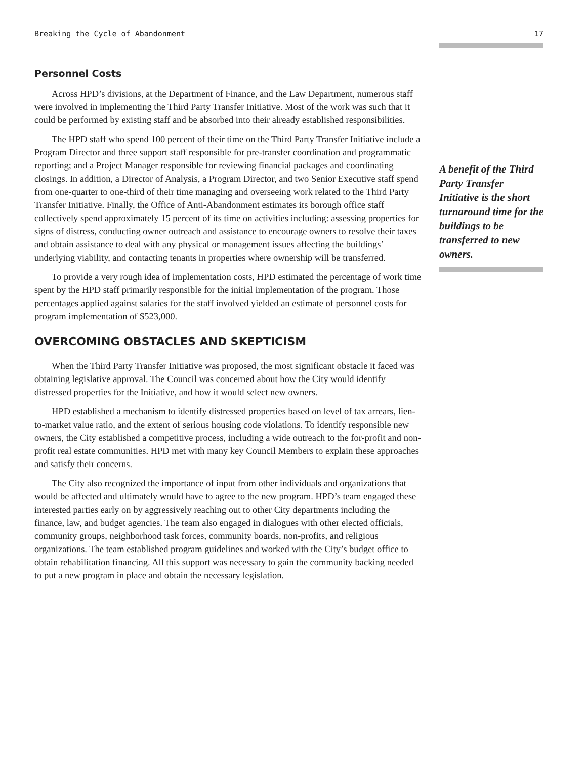Breaking the Cycle of Abandonment 17
Personnel Costs
Across HPD’s divisions, at the Department of Finance, and the Law Department, numerous staff were involved in implementing the Third Party Transfer Initiative. Most of the work was such that it could be performed by existing staff and be absorbed into their already established responsibilities.
The HPD staff who spend 100 percent of their time on the Third Party Transfer Initiative include a Program Director and three support staff responsible for pre-transfer coordination and programmatic reporting; and a Project Manager responsible for reviewing financial packages and coordinating closings. In addition, a Director of Analysis, a Program Director, and two Senior Executive staff spend from one-quarter to one-third of their time managing and overseeing work related to the Third Party Transfer Initiative. Finally, the Office of Anti-Abandonment estimates its borough office staff collectively spend approximately 15 percent of its time on activities including: assessing properties for signs of distress, conducting owner outreach and assistance to encourage owners to resolve their taxes and obtain assistance to deal with any physical or management issues affecting the buildings’ underlying viability, and contacting tenants in properties where ownership will be transferred.
To provide a very rough idea of implementation costs, HPD estimated the percentage of work time spent by the HPD staff primarily responsible for the initial implementation of the program. Those percentages applied against salaries for the staff involved yielded an estimate of personnel costs for program implementation of $523,000.
OVERCOMING OBSTACLES AND SKEPTICISM
When the Third Party Transfer Initiative was proposed, the most significant obstacle it faced was obtaining legislative approval. The Council was concerned about how the City would identify distressed properties for the Initiative, and how it would select new owners.
HPD established a mechanism to identify distressed properties based on level of tax arrears, lien-to-market value ratio, and the extent of serious housing code violations. To identify responsible new owners, the City established a competitive process, including a wide outreach to the for-profit and non-profit real estate communities. HPD met with many key Council Members to explain these approaches and satisfy their concerns.
The City also recognized the importance of input from other individuals and organizations that would be affected and ultimately would have to agree to the new program. HPD’s team engaged these interested parties early on by aggressively reaching out to other City departments including the finance, law, and budget agencies. The team also engaged in dialogues with other elected officials, community groups, neighborhood task forces, community boards, non-profits, and religious organizations. The team established program guidelines and worked with the City’s budget office to obtain rehabilitation financing. All this support was necessary to gain the community backing needed to put a new program in place and obtain the necessary legislation.
A benefit of the Third Party Transfer Initiative is the short turnaround time for the buildings to be transferred to new owners.